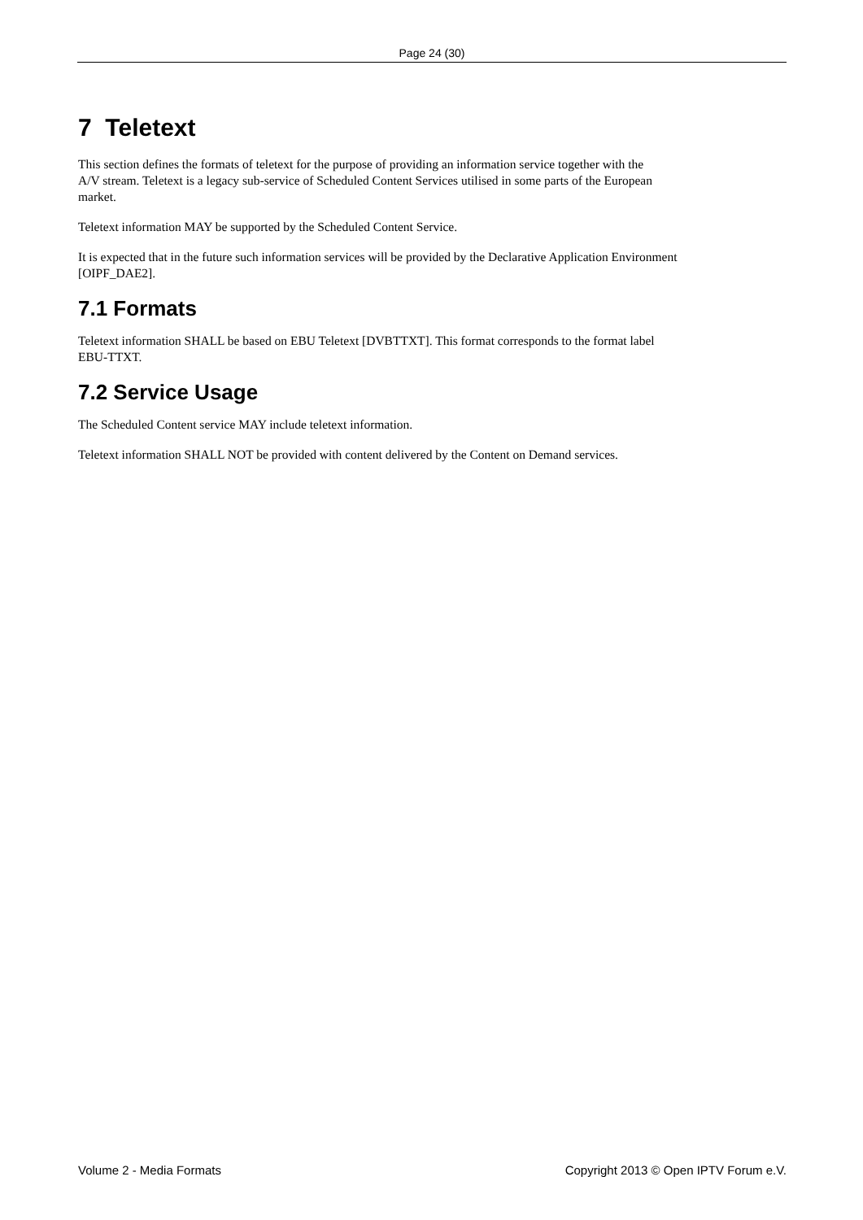Page 24 (30)
7 Teletext
This section defines the formats of teletext for the purpose of providing an information service together with the
A/V stream. Teletext is a legacy sub-service of Scheduled Content Services utilised in some parts of the European
market.
Teletext information MAY be supported by the Scheduled Content Service.
It is expected that in the future such information services will be provided by the Declarative Application Environment
[OIPF_DAE2].
7.1 Formats
Teletext information SHALL be based on EBU Teletext [DVBTTXT]. This format corresponds to the format label
EBU-TTXT.
7.2 Service Usage
The Scheduled Content service MAY include teletext information.
Teletext information SHALL NOT be provided with content delivered by the Content on Demand services.
Volume 2 - Media Formats Copyright 2013 © Open IPTV Forum e.V.